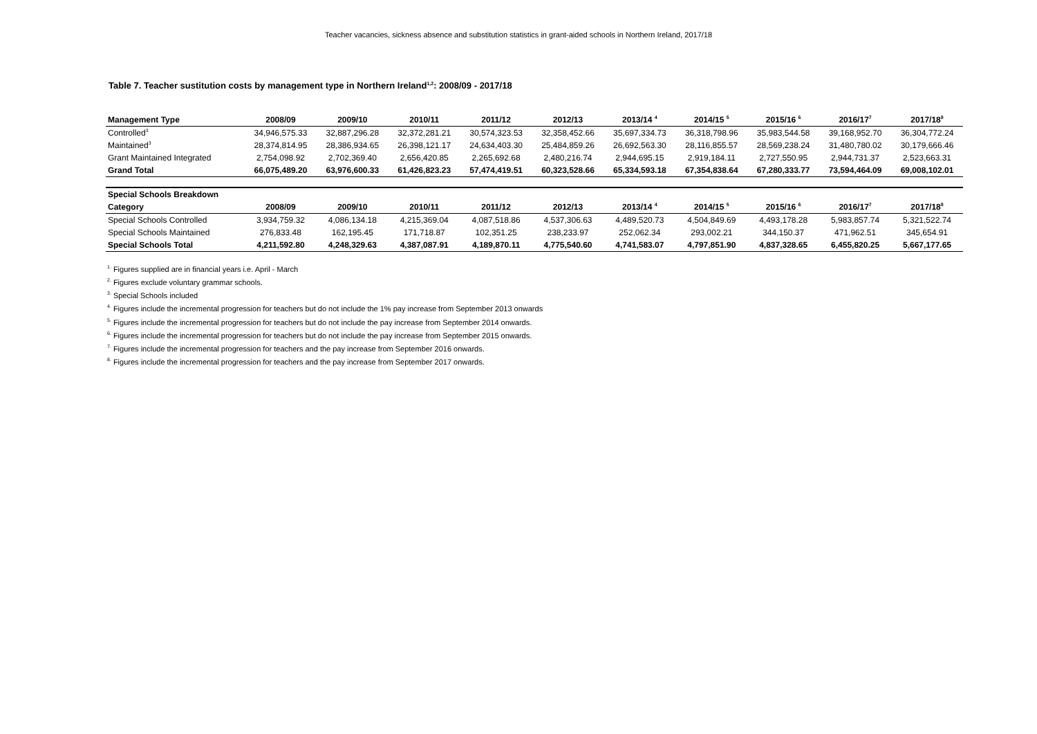Teacher vacancies, sickness absence and substitution statistics in grant-aided schools in Northern Ireland, 2017/18
Table 7. Teacher sustitution costs by management type in Northern Ireland<sup>1,2</sup>: 2008/09 - 2017/18
| Management Type | 2008/09 | 2009/10 | 2010/11 | 2011/12 | 2012/13 | 2013/14 <sup>4</sup> | 2014/15 <sup>5</sup> | 2015/16 <sup>6</sup> | 2016/17<sup>7</sup> | 2017/18<sup>8</sup> |
| --- | --- | --- | --- | --- | --- | --- | --- | --- | --- | --- |
| Controlled<sup>3</sup> | 34,946,575.33 | 32,887,296.28 | 32,372,281.21 | 30,574,323.53 | 32,358,452.66 | 35,697,334.73 | 36,318,798.96 | 35,983,544.58 | 39,168,952.70 | 36,304,772.24 |
| Maintained<sup>3</sup> | 28,374,814.95 | 28,386,934.65 | 26,398,121.17 | 24,634,403.30 | 25,484,859.26 | 26,692,563.30 | 28,116,855.57 | 28,569,238.24 | 31,480,780.02 | 30,179,666.46 |
| Grant Maintained Integrated | 2,754,098.92 | 2,702,369.40 | 2,656,420.85 | 2,265,692.68 | 2,480,216.74 | 2,944,695.15 | 2,919,184.11 | 2,727,550.95 | 2,944,731.37 | 2,523,663.31 |
| Grand Total | 66,075,489.20 | 63,976,600.33 | 61,426,823.23 | 57,474,419.51 | 60,323,528.66 | 65,334,593.18 | 67,354,838.64 | 67,280,333.77 | 73,594,464.09 | 69,008,102.01 |
| Special Schools Breakdown | | | | | | | | | | |
| Category | 2008/09 | 2009/10 | 2010/11 | 2011/12 | 2012/13 | 2013/14 <sup>4</sup> | 2014/15 <sup>5</sup> | 2015/16 <sup>6</sup> | 2016/17<sup>7</sup> | 2017/18<sup>8</sup> |
| Special Schools Controlled | 3,934,759.32 | 4,086,134.18 | 4,215,369.04 | 4,087,518.86 | 4,537,306.63 | 4,489,520.73 | 4,504,849.69 | 4,493,178.28 | 5,983,857.74 | 5,321,522.74 |
| Special Schools Maintained | 276,833.48 | 162,195.45 | 171,718.87 | 102,351.25 | 238,233.97 | 252,062.34 | 293,002.21 | 344,150.37 | 471,962.51 | 345,654.91 |
| Special Schools Total | 4,211,592.80 | 4,248,329.63 | 4,387,087.91 | 4,189,870.11 | 4,775,540.60 | 4,741,583.07 | 4,797,851.90 | 4,837,328.65 | 6,455,820.25 | 5,667,177.65 |
<sup>1.</sup> Figures supplied are in financial years i.e. April - March
<sup>2.</sup> Figures exclude voluntary grammar schools.
<sup>3.</sup> Special Schools included
<sup>4.</sup> Figures include the incremental progression for teachers but do not include the 1% pay increase from September 2013 onwards
<sup>5.</sup> Figures include the incremental progression for teachers but do not include the pay increase from September 2014 onwards.
<sup>6.</sup> Figures include the incremental progression for teachers but do not include the pay increase from September 2015 onwards.
<sup>7.</sup> Figures include the incremental progression for teachers and the pay increase from September 2016 onwards.
<sup>8.</sup> Figures include the incremental progression for teachers and the pay increase from September 2017 onwards.